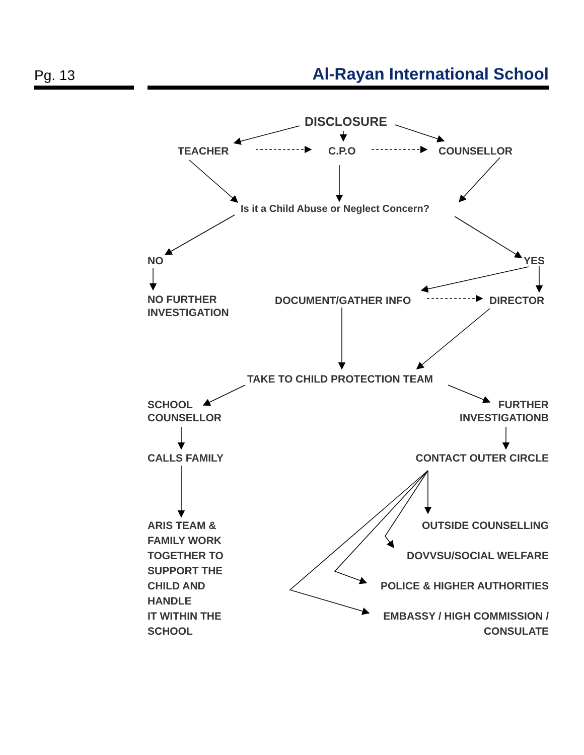Pg. 13 Al-Rayan International School
DISCLOSURE
TEACHER C.P.O COUNSELLOR
Is it a Child Abuse or Neglect Concern?
NO YES
NO FURTHER
INVESTIGATION
DOCUMENT/GATHER INFO DIRECTOR
TAKE TO CHILD PROTECTION TEAM
SCHOOL
COUNSELLOR
FURTHER
INVESTIGATIONB
CALLS FAMILY CONTACT OUTER CIRCLE
ARIS TEAM &
FAMILY WORK
TOGETHER TO
SUPPORT THE
CHILD AND
HANDLE
IT WITHIN THE
SCHOOL
OUTSIDE COUNSELLING
DOVVSU/SOCIAL WELFARE
POLICE & HIGHER AUTHORITIES
EMBASSY / HIGH COMMISSION /
CONSULATE